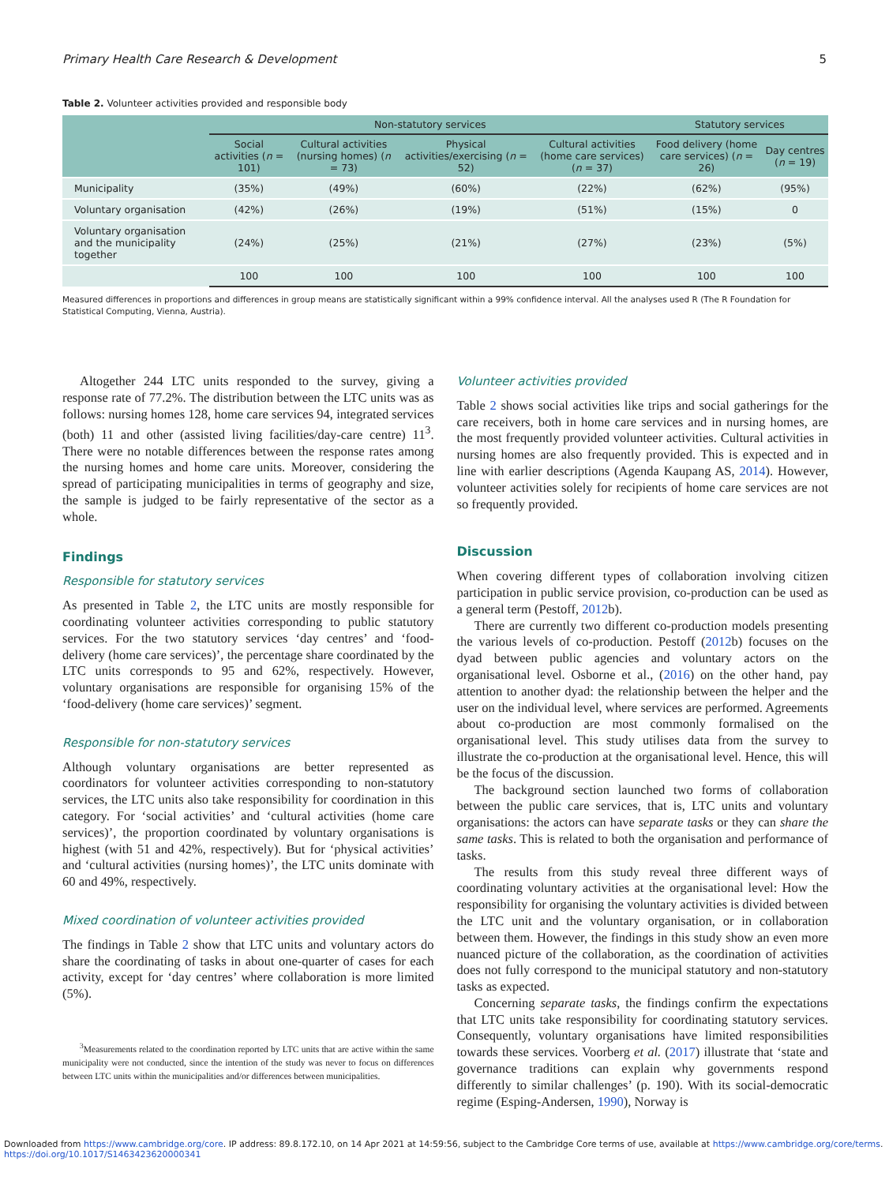Primary Health Care Research & Development 5
Table 2. Volunteer activities provided and responsible body
| | Non-statutory services | | | | Statutory services | |
| --- | --- | --- | --- | --- | --- | --- |
| | Social activities ( n = 101) | Cultural activities (nursing homes) ( n = 73) | Physical activities/exercising ( n = 52) | Cultural activities (home care services) ( n = 37) | Food delivery (home care services) ( n = 26) | Day centres ( n = 19) |
| Municipality | (35%) | (49%) | (60%) | (22%) | (62%) | (95%) |
| Voluntary organisation | (42%) | (26%) | (19%) | (51%) | (15%) | 0 |
| Voluntary organisation and the municipality together | (24%) | (25%) | (21%) | (27%) | (23%) | (5%) |
| | 100 | 100 | 100 | 100 | 100 | 100 |
Measured differences in proportions and differences in group means are statistically significant within a 99% confidence interval. All the analyses used R (The R Foundation for Statistical Computing, Vienna, Austria).
Altogether 244 LTC units responded to the survey, giving a response rate of 77.2%. The distribution between the LTC units was as follows: nursing homes 128, home care services 94, integrated services (both) 11 and other (assisted living facilities/day-care centre) 11<sup>3</sup>. There were no notable differences between the response rates among the nursing homes and home care units. Moreover, considering the spread of participating municipalities in terms of geography and size, the sample is judged to be fairly representative of the sector as a whole.
Findings
Responsible for statutory services
As presented in Table 2, the LTC units are mostly responsible for coordinating volunteer activities corresponding to public statutory services. For the two statutory services ‘day centres’ and ‘food-delivery (home care services)’, the percentage share coordinated by the LTC units corresponds to 95 and 62%, respectively. However, voluntary organisations are responsible for organising 15% of the ‘food-delivery (home care services)’ segment.
Responsible for non-statutory services
Although voluntary organisations are better represented as coordinators for volunteer activities corresponding to non-statutory services, the LTC units also take responsibility for coordination in this category. For ‘social activities’ and ‘cultural activities (home care services)’, the proportion coordinated by voluntary organisations is highest (with 51 and 42%, respectively). But for ‘physical activities’ and ‘cultural activities (nursing homes)’, the LTC units dominate with 60 and 49%, respectively.
Mixed coordination of volunteer activities provided
The findings in Table 2 show that LTC units and voluntary actors do share the coordinating of tasks in about one-quarter of cases for each activity, except for ‘day centres’ where collaboration is more limited (5%).
<sup>3</sup> Measurements related to the coordination reported by LTC units that are active within the same municipality were not conducted, since the intention of the study was never to focus on differences between LTC units within the municipalities and/or differences between municipalities.
Volunteer activities provided
Table 2 shows social activities like trips and social gatherings for the care receivers, both in home care services and in nursing homes, are the most frequently provided volunteer activities. Cultural activities in nursing homes are also frequently provided. This is expected and in line with earlier descriptions (Agenda Kaupang AS, 2014). However, volunteer activities solely for recipients of home care services are not so frequently provided.
Discussion
When covering different types of collaboration involving citizen participation in public service provision, co-production can be used as a general term (Pestoff, 2012b).
There are currently two different co-production models presenting the various levels of co-production. Pestoff (2012b) focuses on the dyad between public agencies and voluntary actors on the organisational level. Osborne et al., (2016) on the other hand, pay attention to another dyad: the relationship between the helper and the user on the individual level, where services are performed. Agreements about co-production are most commonly formalised on the organisational level. This study utilises data from the survey to illustrate the co-production at the organisational level. Hence, this will be the focus of the discussion.
The background section launched two forms of collaboration between the public care services, that is, LTC units and voluntary organisations: the actors can have separate tasks or they can share the same tasks. This is related to both the organisation and performance of tasks.
The results from this study reveal three different ways of coordinating voluntary activities at the organisational level: How the responsibility for organising the voluntary activities is divided between the LTC unit and the voluntary organisation, or in collaboration between them. However, the findings in this study show an even more nuanced picture of the collaboration, as the coordination of activities does not fully correspond to the municipal statutory and non-statutory tasks as expected.
Concerning separate tasks, the findings confirm the expectations that LTC units take responsibility for coordinating statutory services. Consequently, voluntary organisations have limited responsibilities towards these services. Voorberg et al. (2017) illustrate that ‘state and governance traditions can explain why governments respond differently to similar challenges’ (p. 190). With its social-democratic regime (Esping-Andersen, 1990), Norway is
Downloaded from https://www.cambridge.org/core. IP address: 89.8.172.10, on 14 Apr 2021 at 14:59:56, subject to the Cambridge Core terms of use, available at https://www.cambridge.org/core/terms.
https://doi.org/10.1017/S1463423620000341